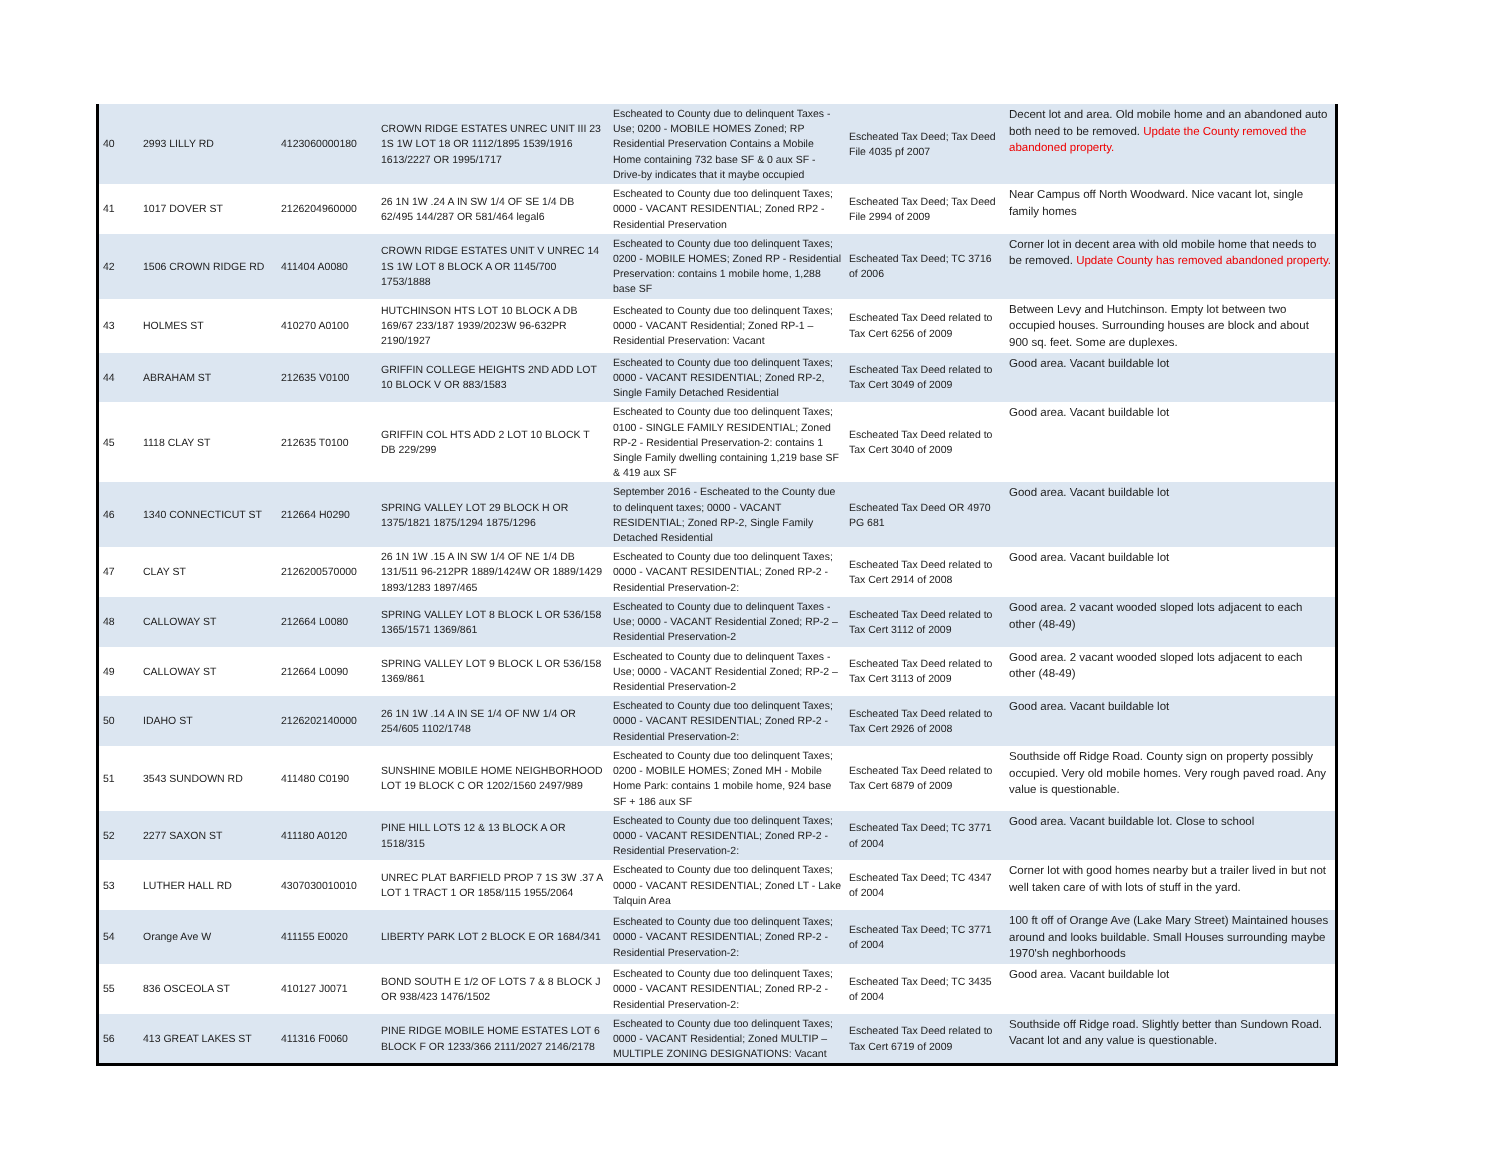| 40 | 2993 LILLY RD | 4123060000180 | CROWN RIDGE ESTATES UNREC UNIT III 23 1S 1W LOT 18 OR 1112/1895 1539/1916 1613/2227 OR 1995/1717 | Escheated to County due to delinquent Taxes - Use; 0200 - MOBILE HOMES Zoned; RP Residential Preservation Contains a Mobile Home containing 732 base SF & 0 aux SF - Drive-by indicates that it maybe occupied | Escheated Tax Deed; Tax Deed File 4035 pf 2007 | Decent lot and area. Old mobile home and an abandoned auto both need to be removed. Update the County removed the abandoned property. |
| 41 | 1017 DOVER ST | 2126204960000 | 26 1N 1W .24 A IN SW 1/4 OF SE 1/4 DB 62/495 144/287 OR 581/464 legal6 | Escheated to County due too delinquent Taxes; 0000 - VACANT RESIDENTIAL; Zoned RP2 - Residential Preservation | Escheated Tax Deed; Tax Deed File 2994 of 2009 | Near Campus off North Woodward. Nice vacant lot, single family homes |
| 42 | 1506 CROWN RIDGE RD | 411404 A0080 | CROWN RIDGE ESTATES UNIT V UNREC 14 1S 1W LOT 8 BLOCK A OR 1145/700 1753/1888 | Escheated to County due too delinquent Taxes; 0200 - MOBILE HOMES; Zoned RP - Residential Preservation: contains 1 mobile home, 1,288 base SF | Escheated Tax Deed; TC 3716 of 2006 | Corner lot in decent area with old mobile home that needs to be removed. Update County has removed abandoned property. |
| 43 | HOLMES ST | 410270 A0100 | HUTCHINSON HTS LOT 10 BLOCK A DB 169/67 233/187 1939/2023W 96-632PR 2190/1927 | Escheated to County due too delinquent Taxes; 0000 - VACANT Residential; Zoned RP-1 – Residential Preservation: Vacant | Escheated Tax Deed related to Tax Cert 6256 of 2009 | Between Levy and Hutchinson. Empty lot between two occupied houses. Surrounding houses are block and about 900 sq. feet. Some are duplexes. |
| 44 | ABRAHAM ST | 212635 V0100 | GRIFFIN COLLEGE HEIGHTS 2ND ADD LOT 10 BLOCK V OR 883/1583 | Escheated to County due too delinquent Taxes; 0000 - VACANT RESIDENTIAL; Zoned RP-2, Single Family Detached Residential | Escheated Tax Deed related to Tax Cert 3049 of 2009 | Good area. Vacant buildable lot |
| 45 | 1118 CLAY ST | 212635 T0100 | GRIFFIN COL HTS ADD 2 LOT 10 BLOCK T DB 229/299 | Escheated to County due too delinquent Taxes; 0100 - SINGLE FAMILY RESIDENTIAL; Zoned RP-2 - Residential Preservation-2: contains 1 Single Family dwelling containing 1,219 base SF & 419 aux SF | Escheated Tax Deed related to Tax Cert 3040 of 2009 | Good area. Vacant buildable lot |
| 46 | 1340 CONNECTICUT ST | 212664 H0290 | SPRING VALLEY LOT 29 BLOCK H OR 1375/1821 1875/1294 1875/1296 | September 2016 - Escheated to the County due to delinquent taxes; 0000 - VACANT RESIDENTIAL; Zoned RP-2, Single Family Detached Residential | Escheated Tax Deed OR 4970 PG 681 | Good area. Vacant buildable lot |
| 47 | CLAY ST | 2126200570000 | 26 1N 1W .15 A IN SW 1/4 OF NE 1/4 DB 131/511 96-212PR 1889/1424W OR 1889/1429 1893/1283 1897/465 | Escheated to County due too delinquent Taxes; 0000 - VACANT RESIDENTIAL; Zoned RP-2 - Residential Preservation-2: | Escheated Tax Deed related to Tax Cert 2914 of 2008 | Good area. Vacant buildable lot |
| 48 | CALLOWAY ST | 212664 L0080 | SPRING VALLEY LOT 8 BLOCK L OR 536/158 1365/1571 1369/861 | Escheated to County due to delinquent Taxes - Use; 0000 - VACANT Residential Zoned; RP-2 – Residential Preservation-2 | Escheated Tax Deed related to Tax Cert 3112 of 2009 | Good area. 2 vacant wooded sloped lots adjacent to each other (48-49) |
| 49 | CALLOWAY ST | 212664 L0090 | SPRING VALLEY LOT 9 BLOCK L OR 536/158 1369/861 | Escheated to County due to delinquent Taxes - Use; 0000 - VACANT Residential Zoned; RP-2 – Residential Preservation-2 | Escheated Tax Deed related to Tax Cert 3113 of 2009 | Good area. 2 vacant wooded sloped lots adjacent to each other (48-49) |
| 50 | IDAHO ST | 2126202140000 | 26 1N 1W .14 A IN SE 1/4 OF NW 1/4 OR 254/605 1102/1748 | Escheated to County due too delinquent Taxes; 0000 - VACANT RESIDENTIAL; Zoned RP-2 - Residential Preservation-2: | Escheated Tax Deed related to Tax Cert 2926 of 2008 | Good area. Vacant buildable lot |
| 51 | 3543 SUNDOWN RD | 411480 C0190 | SUNSHINE MOBILE HOME NEIGHBORHOOD LOT 19 BLOCK C OR 1202/1560 2497/989 | Escheated to County due too delinquent Taxes; 0200 - MOBILE HOMES; Zoned MH - Mobile Home Park: contains 1 mobile home, 924 base SF + 186 aux SF | Escheated Tax Deed related to Tax Cert 6879 of 2009 | Southside off Ridge Road. County sign on property possibly occupied. Very old mobile homes. Very rough paved road. Any value is questionable. |
| 52 | 2277 SAXON ST | 411180 A0120 | PINE HILL LOTS 12 & 13 BLOCK A OR 1518/315 | Escheated to County due too delinquent Taxes; 0000 - VACANT RESIDENTIAL; Zoned RP-2 - Residential Preservation-2: | Escheated Tax Deed; TC 3771 of 2004 | Good area. Vacant buildable lot. Close to school |
| 53 | LUTHER HALL RD | 4307030010010 | UNREC PLAT BARFIELD PROP 7 1S 3W .37 A LOT 1 TRACT 1 OR 1858/115 1955/2064 | Escheated to County due too delinquent Taxes; 0000 - VACANT RESIDENTIAL; Zoned LT - Lake Talquin Area | Escheated Tax Deed; TC 4347 of 2004 | Corner lot with good homes nearby but a trailer lived in but not well taken care of with lots of stuff in the yard. |
| 54 | Orange Ave W | 411155 E0020 | LIBERTY PARK LOT 2 BLOCK E OR 1684/341 | Escheated to County due too delinquent Taxes; 0000 - VACANT RESIDENTIAL; Zoned RP-2 - Residential Preservation-2: | Escheated Tax Deed; TC 3771 of 2004 | 100 ft off of Orange Ave (Lake Mary Street) Maintained houses around and looks buildable. Small Houses surrounding maybe 1970'sh neghborhoods |
| 55 | 836 OSCEOLA ST | 410127 J0071 | BOND SOUTH E 1/2 OF LOTS 7 & 8 BLOCK J OR 938/423 1476/1502 | Escheated to County due too delinquent Taxes; 0000 - VACANT RESIDENTIAL; Zoned RP-2 - Residential Preservation-2: | Escheated Tax Deed; TC 3435 of 2004 | Good area. Vacant buildable lot |
| 56 | 413 GREAT LAKES ST | 411316 F0060 | PINE RIDGE MOBILE HOME ESTATES LOT 6 BLOCK F OR 1233/366 2111/2027 2146/2178 | Escheated to County due too delinquent Taxes; 0000 - VACANT Residential; Zoned MULTIP – MULTIPLE ZONING DESIGNATIONS: Vacant | Escheated Tax Deed related to Tax Cert 6719 of 2009 | Southside off Ridge road. Slightly better than Sundown Road. Vacant lot and any value is questionable. |